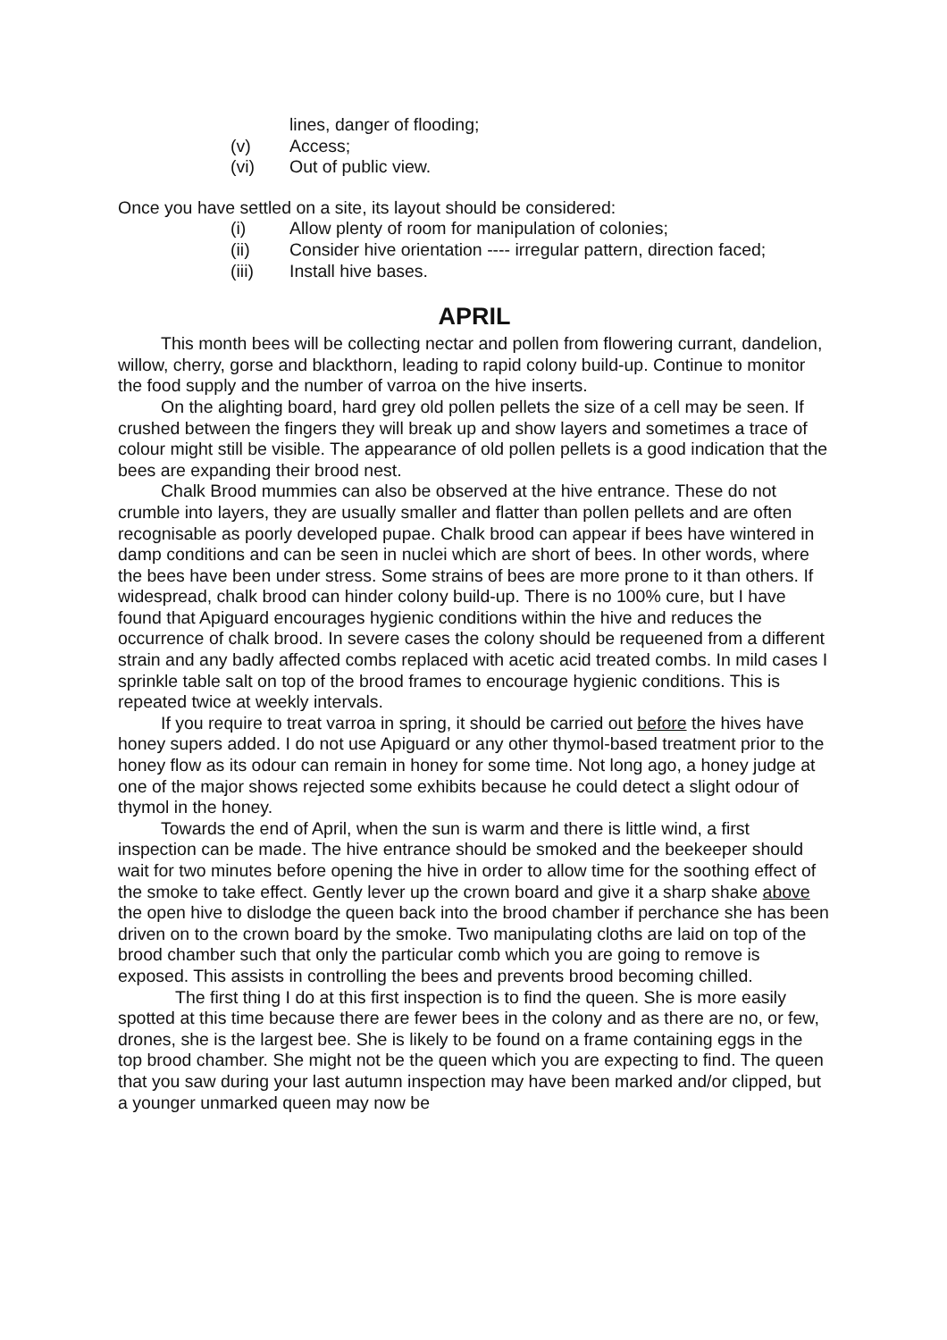lines, danger of flooding;
(v) Access;
(vi) Out of public view.
Once you have settled on a site, its layout should be considered:
(i) Allow plenty of room for manipulation of colonies;
(ii) Consider hive orientation ---- irregular pattern, direction faced;
(iii) Install hive bases.
APRIL
This month bees will be collecting nectar and pollen from flowering currant, dandelion, willow, cherry, gorse and blackthorn, leading to rapid colony build-up. Continue to monitor the food supply and the number of varroa on the hive inserts.
On the alighting board, hard grey old pollen pellets the size of a cell may be seen. If crushed between the fingers they will break up and show layers and sometimes a trace of colour might still be visible. The appearance of old pollen pellets is a good indication that the bees are expanding their brood nest.
Chalk Brood mummies can also be observed at the hive entrance. These do not crumble into layers, they are usually smaller and flatter than pollen pellets and are often recognisable as poorly developed pupae. Chalk brood can appear if bees have wintered in damp conditions and can be seen in nuclei which are short of bees. In other words, where the bees have been under stress. Some strains of bees are more prone to it than others. If widespread, chalk brood can hinder colony build-up. There is no 100% cure, but I have found that Apiguard encourages hygienic conditions within the hive and reduces the occurrence of chalk brood. In severe cases the colony should be requeened from a different strain and any badly affected combs replaced with acetic acid treated combs. In mild cases I sprinkle table salt on top of the brood frames to encourage hygienic conditions. This is repeated twice at weekly intervals.
If you require to treat varroa in spring, it should be carried out before the hives have honey supers added. I do not use Apiguard or any other thymol-based treatment prior to the honey flow as its odour can remain in honey for some time. Not long ago, a honey judge at one of the major shows rejected some exhibits because he could detect a slight odour of thymol in the honey.
Towards the end of April, when the sun is warm and there is little wind, a first inspection can be made. The hive entrance should be smoked and the beekeeper should wait for two minutes before opening the hive in order to allow time for the soothing effect of the smoke to take effect. Gently lever up the crown board and give it a sharp shake above the open hive to dislodge the queen back into the brood chamber if perchance she has been driven on to the crown board by the smoke. Two manipulating cloths are laid on top of the brood chamber such that only the particular comb which you are going to remove is exposed. This assists in controlling the bees and prevents brood becoming chilled.
The first thing I do at this first inspection is to find the queen. She is more easily spotted at this time because there are fewer bees in the colony and as there are no, or few, drones, she is the largest bee. She is likely to be found on a frame containing eggs in the top brood chamber. She might not be the queen which you are expecting to find. The queen that you saw during your last autumn inspection may have been marked and/or clipped, but a younger unmarked queen may now be